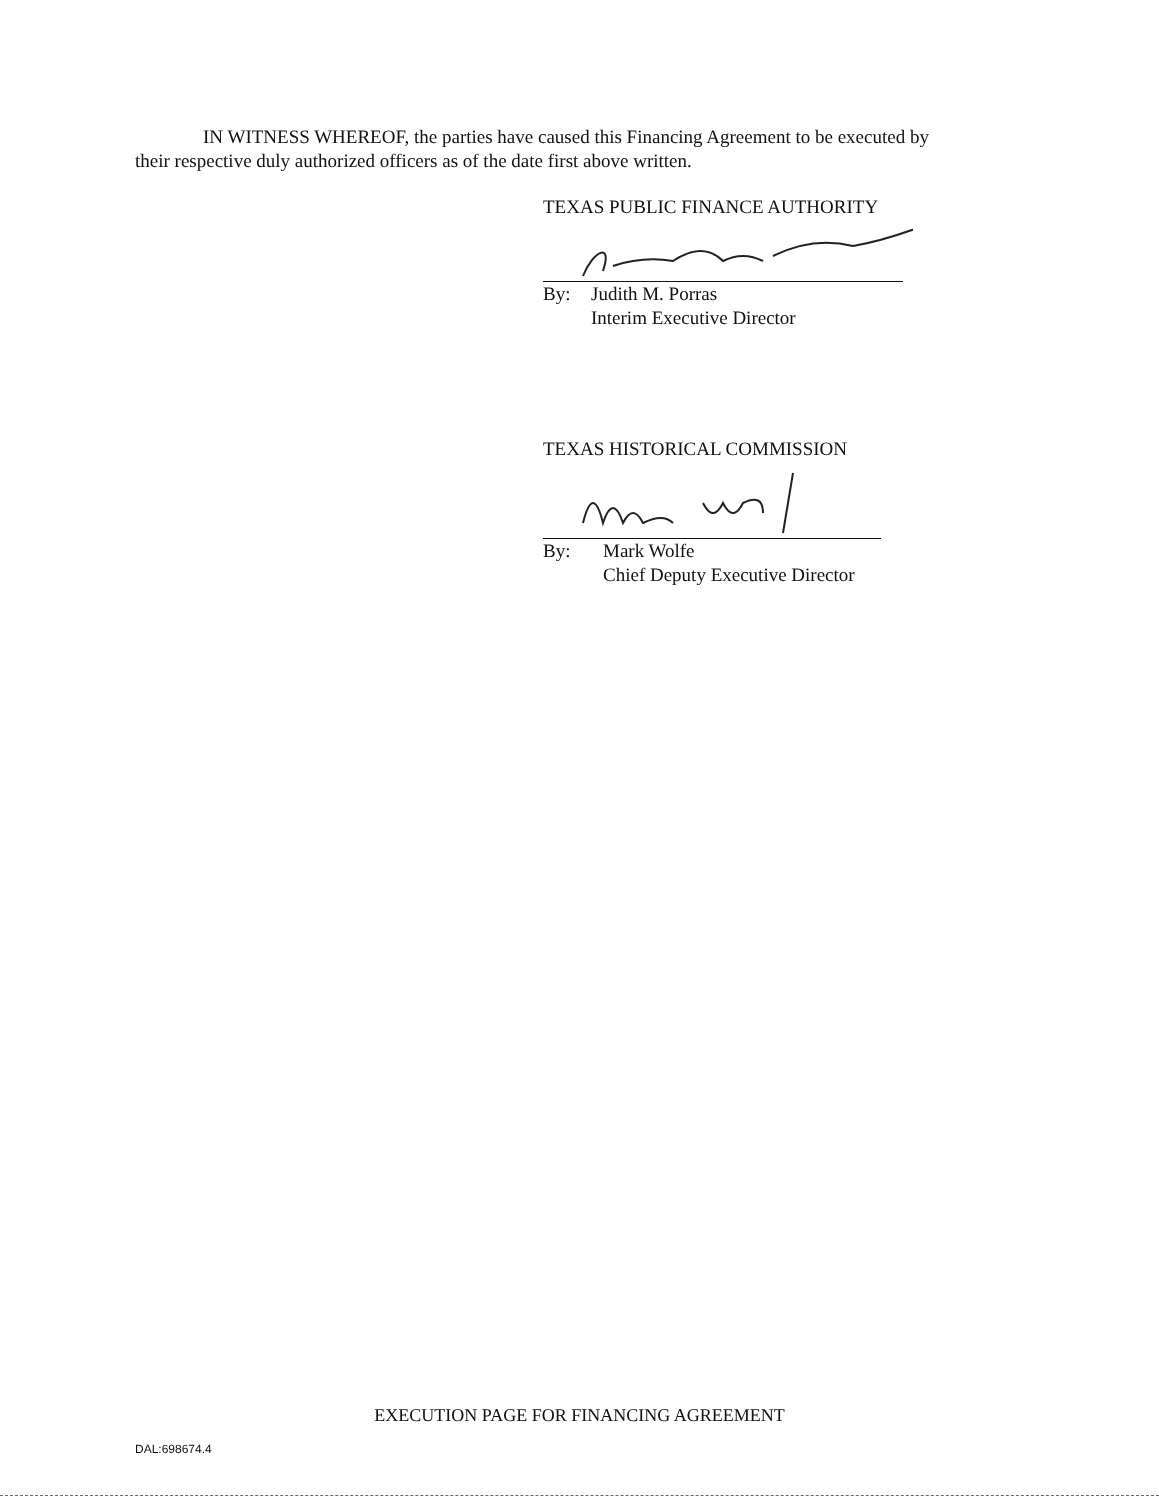IN WITNESS WHEREOF, the parties have caused this Financing Agreement to be executed by
their respective duly authorized officers as of the date first above written.
TEXAS PUBLIC FINANCE AUTHORITY
By: Judith M. Porras
Interim Executive Director
TEXAS HISTORICAL COMMISSION
By: Mark Wolfe
Chief Deputy Executive Director
EXECUTION PAGE FOR FINANCING AGREEMENT
DAL:698674.4